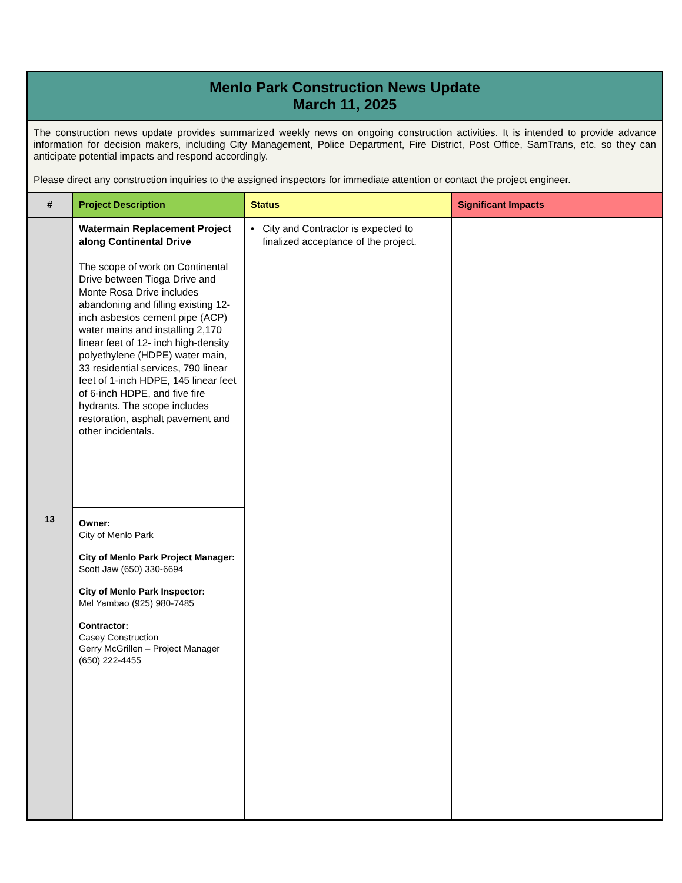| Menlo Park Construction News Update March 11, 2025 | | | |
| The construction news update provides summarized weekly news on ongoing construction activities. It is intended to provide advance information for decision makers, including City Management, Police Department, Fire District, Post Office, SamTrans, etc. so they can anticipate potential impacts and respond accordingly. Please direct any construction inquiries to the assigned inspectors for immediate attention or contact the project engineer. | | | |
| # | Project Description | Status | Significant Impacts |
| 13 | Watermain Replacement Project along Continental Drive The scope of work on Continental Drive between Tioga Drive and Monte Rosa Drive includes abandoning and filling existing 12-inch asbestos cement pipe (ACP) water mains and installing 2,170 linear feet of 12- inch high-density polyethylene (HDPE) water main, 33 residential services, 790 linear feet of 1-inch HDPE, 145 linear feet of 6-inch HDPE, and five fire hydrants. The scope includes restoration, asphalt pavement and other incidentals. | • City and Contractor is expected to finalized acceptance of the project. | |
| | Owner: City of Menlo Park City of Menlo Park Project Manager: Scott Jaw (650) 330-6694 City of Menlo Park Inspector: Mel Yambao (925) 980-7485 Contractor: Casey Construction Gerry McGrillen – Project Manager (650) 222-4455 | | |